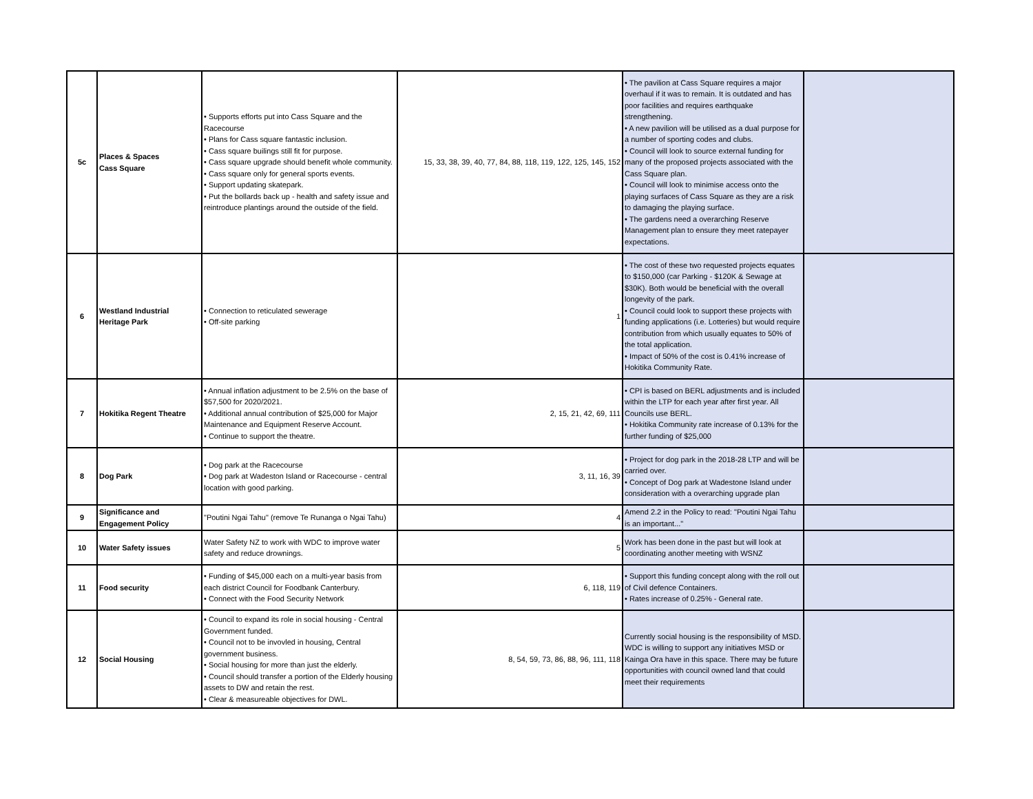| 5c | Places & Spaces Cass Square | • Supports efforts put into Cass Square and the Racecourse • Plans for Cass square fantastic inclusion. • Cass square builings still fit for purpose. • Cass square upgrade should benefit whole community. • Cass square only for general sports events. • Support updating skatepark. • Put the bollards back up - health and safety issue and reintroduce plantings around the outside of the field. | 15, 33, 38, 39, 40, 77, 84, 88, 118, 119, 122, 125, 145, 152 | • The pavilion at Cass Square requires a major overhaul if it was to remain. It is outdated and has poor facilities and requires earthquake strengthening. • A new pavilion will be utilised as a dual purpose for a number of sporting codes and clubs. • Council will look to source external funding for many of the proposed projects associated with the Cass Square plan. • Council will look to minimise access onto the playing surfaces of Cass Square as they are a risk to damaging the playing surface. • The gardens need a overarching Reserve Management plan to ensure they meet ratepayer expectations. | |
| 6 | Westland Industrial Heritage Park | • Connection to reticulated sewerage • Off-site parking | 1 | • The cost of these two requested projects equates to $150,000 (car Parking - $120K & Sewage at $30K). Both would be beneficial with the overall longevity of the park. • Council could look to support these projects with funding applications (i.e. Lotteries) but would require contribution from which usually equates to 50% of the total application. • Impact of 50% of the cost is 0.41% increase of Hokitika Community Rate. | |
| 7 | Hokitika Regent Theatre | • Annual inflation adjustment to be 2.5% on the base of $57,500 for 2020/2021. • Additional annual contribution of $25,000 for Major Maintenance and Equipment Reserve Account. • Continue to support the theatre. | 2, 15, 21, 42, 69, 111 | • CPI is based on BERL adjustments and is included within the LTP for each year after first year. All Councils use BERL. • Hokitika Community rate increase of 0.13% for the further funding of $25,000 | |
| 8 | Dog Park | • Dog park at the Racecourse • Dog park at Wadeston Island or Racecourse - central location with good parking. | 3, 11, 16, 39 | • Project for dog park in the 2018-28 LTP and will be carried over. • Concept of Dog park at Wadestone Island under consideration with a overarching upgrade plan | |
| 9 | Significance and Engagement Policy | "Poutini Ngai Tahu" (remove Te Runanga o Ngai Tahu) | 4 | Amend 2.2 in the Policy to read: "Poutini Ngai Tahu is an important..." | |
| 10 | Water Safety issues | Water Safety NZ to work with WDC to improve water safety and reduce drownings. | 5 | Work has been done in the past but will look at coordinating another meeting with WSNZ | |
| 11 | Food security | • Funding of $45,000 each on a multi-year basis from each district Council for Foodbank Canterbury. • Connect with the Food Security Network | 6, 118, 119 | • Support this funding concept along with the roll out of Civil defence Containers. • Rates increase of 0.25% - General rate. | |
| 12 | Social Housing | • Council to expand its role in social housing - Central Government funded. • Council not to be invovled in housing, Central government business. • Social housing for more than just the elderly. • Council should transfer a portion of the Elderly housing assets to DW and retain the rest. • Clear & measureable objectives for DWL. | 8, 54, 59, 73, 86, 88, 96, 111, 118 | Currently social housing is the responsibility of MSD. WDC is willing to support any initiatives MSD or Kainga Ora have in this space. There may be future opportunities with council owned land that could meet their requirements | |